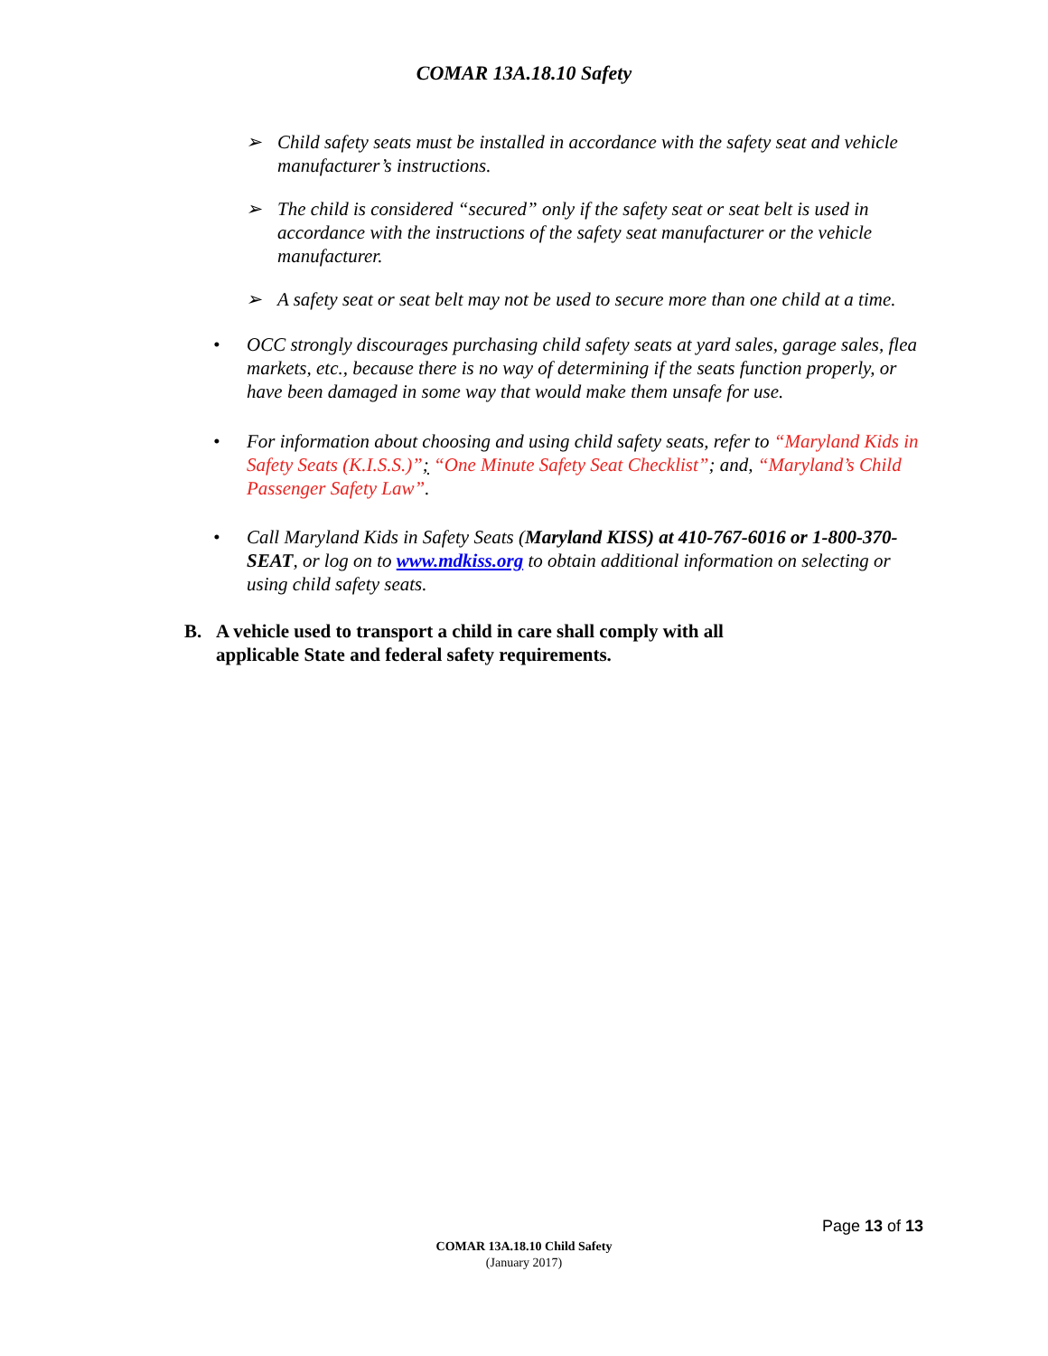COMAR 13A.18.10 Safety
➢ Child safety seats must be installed in accordance with the safety seat and vehicle manufacturer’s instructions.
➢ The child is considered “secured” only if the safety seat or seat belt is used in accordance with the instructions of the safety seat manufacturer or the vehicle manufacturer.
➢ A safety seat or seat belt may not be used to secure more than one child at a time.
• OCC strongly discourages purchasing child safety seats at yard sales, garage sales, flea markets, etc., because there is no way of determining if the seats function properly, or have been damaged in some way that would make them unsafe for use.
• For information about choosing and using child safety seats, refer to “Maryland Kids in Safety Seats (K.I.S.S.)”; “One Minute Safety Seat Checklist”; and, “Maryland’s Child Passenger Safety Law”.
• Call Maryland Kids in Safety Seats (Maryland KISS) at 410-767-6016 or 1-800-370-SEAT, or log on to www.mdkiss.org to obtain additional information on selecting or using child safety seats.
B. A vehicle used to transport a child in care shall comply with all
applicable State and federal safety requirements.
Page 13 of 13
COMAR 13A.18.10 Child Safety
(January 2017)